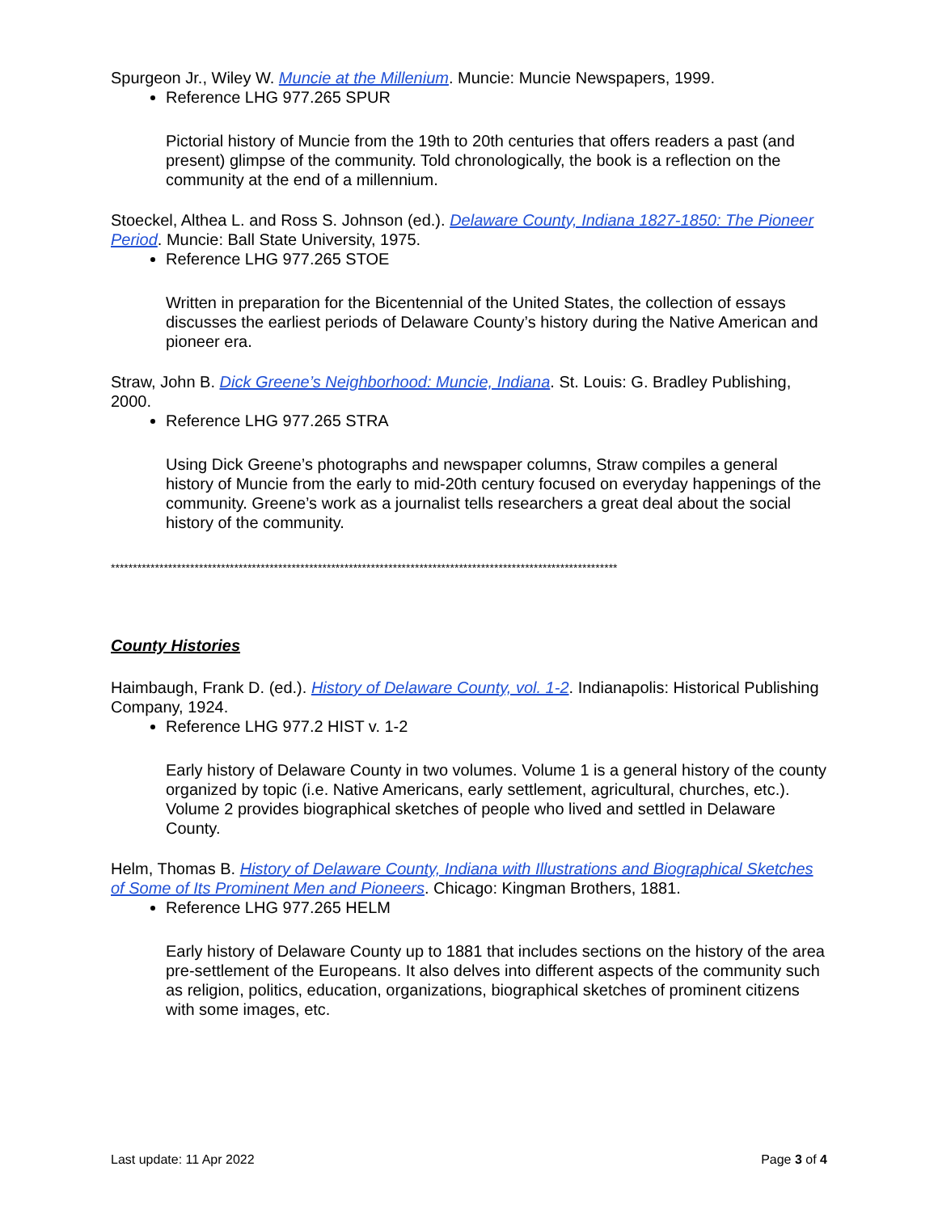Spurgeon Jr., Wiley W. Muncie at the Millenium. Muncie: Muncie Newspapers, 1999.
Reference LHG 977.265 SPUR
Pictorial history of Muncie from the 19th to 20th centuries that offers readers a past (and present) glimpse of the community. Told chronologically, the book is a reflection on the community at the end of a millennium.
Stoeckel, Althea L. and Ross S. Johnson (ed.). Delaware County, Indiana 1827-1850: The Pioneer Period. Muncie: Ball State University, 1975.
Reference LHG 977.265 STOE
Written in preparation for the Bicentennial of the United States, the collection of essays discusses the earliest periods of Delaware County’s history during the Native American and pioneer era.
Straw, John B. Dick Greene’s Neighborhood: Muncie, Indiana. St. Louis: G. Bradley Publishing, 2000.
Reference LHG 977.265 STRA
Using Dick Greene’s photographs and newspaper columns, Straw compiles a general history of Muncie from the early to mid-20th century focused on everyday happenings of the community. Greene’s work as a journalist tells researchers a great deal about the social history of the community.
*******************************************************************************************************************
County Histories
Haimbaugh, Frank D. (ed.). History of Delaware County, vol. 1-2. Indianapolis: Historical Publishing Company, 1924.
Reference LHG 977.2 HIST v. 1-2
Early history of Delaware County in two volumes. Volume 1 is a general history of the county organized by topic (i.e. Native Americans, early settlement, agricultural, churches, etc.). Volume 2 provides biographical sketches of people who lived and settled in Delaware County.
Helm, Thomas B. History of Delaware County, Indiana with Illustrations and Biographical Sketches of Some of Its Prominent Men and Pioneers. Chicago: Kingman Brothers, 1881.
Reference LHG 977.265 HELM
Early history of Delaware County up to 1881 that includes sections on the history of the area pre-settlement of the Europeans. It also delves into different aspects of the community such as religion, politics, education, organizations, biographical sketches of prominent citizens with some images, etc.
Last update: 11 Apr 2022 Page 3 of 4